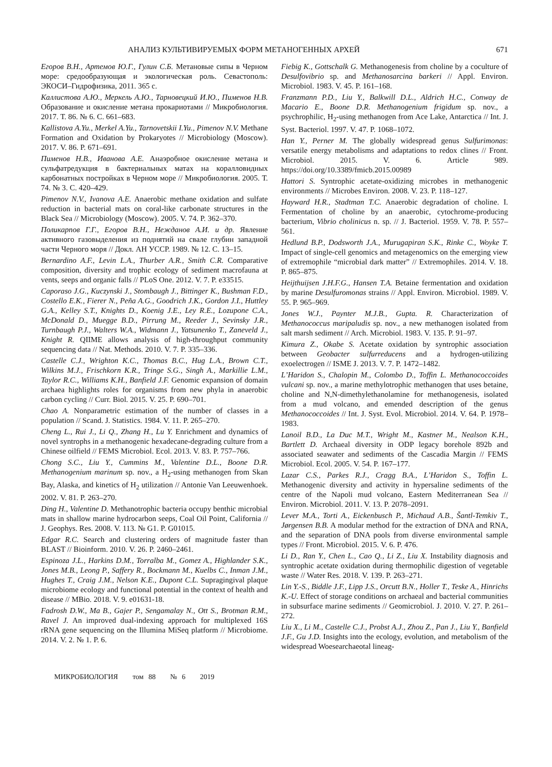АНАЛИЗ КУЛЬТИВИРУЕМЫХ ФОРМ МЕТАНОГЕННЫХ АРХЕЙ 671
Егоров В.Н., Артемов Ю.Г., Гулин С.Б. Метановые сипы в Черном море: средообразующая и экологическая роль. Севастополь: ЭКОСИ–Гидрофизика, 2011. 365 с.
Каллистова А.Ю., Меркель А.Ю., Тарновецкий И.Ю., Пименов Н.В. Образование и окисление метана прокариотами // Микробиология. 2017. Т. 86. № 6. С. 661–683.
Kallistova A.Yu., Merkel A.Yu., Tarnovetskii I.Yu., Pimenov N.V. Methane Formation and Oxidation by Prokaryotes // Microbiology (Moscow). 2017. V. 86. P. 671–691.
Пименов Н.В., Иванова А.Е. Анаэробное окисление метана и сульфатредукция в бактериальных матах на коралловидных карбонатных постройках в Черном море // Микробиология. 2005. Т. 74. № 3. С. 420–429.
Pimenov N.V., Ivanova A.E. Anaerobic methane oxidation and sulfate reduction in bacterial mats on coral-like carbonate structures in the Black Sea // Microbiology (Moscow). 2005. V. 74. P. 362–370.
Поликарпов Г.Г., Егоров В.Н., Нежданов А.И. и др. Явление активного газовыделения из поднятий на свале глубин западной части Черного моря // Докл. АН УССР. 1989. № 12. С. 13–15.
Bernardino A.F., Levin L.A., Thurber A.R., Smith C.R. Comparative composition, diversity and trophic ecology of sediment macrofauna at vents, seeps and organic falls // PLoS One. 2012. V. 7. P. e33515.
Caporaso J.G., Kuczynski J., Stombaugh J., Bittinger K., Bushman F.D., Costello E.K., Fierer N., Peña A.G., Goodrich J.K., Gordon J.I., Huttley G.A., Kelley S.T., Knights D., Koenig J.E., Ley R.E., Lozupone C.A., McDonald D., Muegge B.D., Pirrung M., Reeder J., Sevinsky J.R., Turnbaugh P.J., Walters W.A., Widmann J., Yatsunenko T., Zaneveld J., Knight R. QIIME allows analysis of high-throughput community sequencing data // Nat. Methods. 2010. V. 7. P. 335–336.
Castelle C.J., Wrighton K.C., Thomas B.C., Hug L.A., Brown C.T., Wilkins M.J., Frischkorn K.R., Tringe S.G., Singh A., Markillie L.M., Taylor R.C., Williams K.H., Banfield J.F. Genomic expansion of domain archaea highlights roles for organisms from new phyla in anaerobic carbon cycling // Curr. Biol. 2015. V. 25. P. 690–701.
Chao A. Nonparametric estimation of the number of classes in a population // Scand. J. Statistics. 1984. V. 11. P. 265–270.
Cheng L., Rui J., Li Q., Zhang H., Lu Y. Enrichment and dynamics of novel syntrophs in a methanogenic hexadecane-degrading culture from a Chinese oilfield // FEMS Microbiol. Ecol. 2013. V. 83. P. 757–766.
Chong S.C., Liu Y., Cummins M., Valentine D.L., Boone D.R. Methanogenium marinum sp. nov., a H<sub>2</sub>-using methanogen from Skan Bay, Alaska, and kinetics of H<sub>2</sub> utilization // Antonie Van Leeuwenhoek. 2002. V. 81. P. 263–270.
Ding H., Valentine D. Methanotrophic bacteria occupy benthic microbial mats in shallow marine hydrocarbon seeps, Coal Oil Point, California // J. Geophys. Res. 2008. V. 113. № G1. P. G01015.
Edgar R.C. Search and clustering orders of magnitude faster than BLAST // Bioinform. 2010. V. 26. P. 2460–2461.
Espinoza J.L., Harkins D.M., Torralba M., Gomez A., Highlander S.K., Jones M.B., Leong P., Saffery R., Bockmann M., Kuelbs C., Inman J.M., Hughes T., Craig J.M., Nelson K.E., Dupont C.L. Supragingival plaque microbiome ecology and functional potential in the context of health and disease // MBio. 2018. V. 9. e01631-18.
Fadrosh D.W., Ma B., Gajer P., Sengamalay N., Ott S., Brotman R.M., Ravel J. An improved dual-indexing approach for multiplexed 16S rRNA gene sequencing on the Illumina MiSeq platform // Microbiome. 2014. V. 2. № 1. P. 6.
Fiebig K., Gottschalk G. Methanogenesis from choline by a coculture of Desulfovibrio sp. and Methanosarcina barkeri // Appl. Environ. Microbiol. 1983. V. 45. P. 161–168.
Franzmann P.D., Liu Y., Balkwill D.L., Aldrich H.C., Conway de Macario E., Boone D.R. Methanogenium frigidum sp. nov., a psychrophilic, H<sub>2</sub>-using methanogen from Ace Lake, Antarctica // Int. J. Syst. Bacteriol. 1997. V. 47. P. 1068–1072.
Han Y., Perner M. The globally widespread genus Sulfurimonas: versatile energy metabolisms and adaptations to redox clines // Front. Microbiol. 2015. V. 6. Article 989. https://doi.org/10.3389/fmicb.2015.00989
Hattori S. Syntrophic acetate-oxidizing microbes in methanogenic environments // Microbes Environ. 2008. V. 23. P. 118–127.
Hayward H.R., Stadtman T.C. Anaerobic degradation of choline. I. Fermentation of choline by an anaerobic, cytochrome-producing bacterium, Vibrio cholinicus n. sp. // J. Bacteriol. 1959. V. 78. P. 557–561.
Hedlund B.P., Dodsworth J.A., Murugapiran S.K., Rinke C., Woyke T. Impact of single-cell genomics and metagenomics on the emerging view of extremophile “microbial dark matter” // Extremophiles. 2014. V. 18. P. 865–875.
Heijthuijsen J.H.F.G., Hansen T.A. Betaine fermentation and oxidation by marine Desulfuromonas strains // Appl. Environ. Microbiol. 1989. V. 55. P. 965–969.
Jones W.J., Paynter M.J.B., Gupta. R. Characterization of Methanococcus maripaludis sp. nov., a new methanogen isolated from salt marsh sediment // Arch. Microbiol. 1983. V. 135. P. 91–97.
Kimura Z., Okabe S. Acetate oxidation by syntrophic association between Geobacter sulfurreducens and a hydrogen-utilizing exoelectrogen // ISME J. 2013. V. 7. P. 1472–1482.
L’Haridon S., Chalopin M., Colombo D., Toffin L. Methanococcoides vulcani sp. nov., a marine methylotrophic methanogen that uses betaine, choline and N,N-dimethylethanolamine for methanogenesis, isolated from a mud volcano, and emended description of the genus Methanococcoides // Int. J. Syst. Evol. Microbiol. 2014. V. 64. P. 1978–1983.
Lanoil B.D., La Duc M.T., Wright M., Kastner M., Nealson K.H., Bartlett D. Archaeal diversity in ODP legacy borehole 892b and associated seawater and sediments of the Cascadia Margin // FEMS Microbiol. Ecol. 2005. V. 54. P. 167–177.
Lazar C.S., Parkes R.J., Cragg B.A., L’Haridon S., Toffin L. Methanogenic diversity and activity in hypersaline sediments of the centre of the Napoli mud volcano, Eastern Mediterranean Sea // Environ. Microbiol. 2011. V. 13. P. 2078–2091.
Lever M.A., Torti A., Eickenbusch P., Michaud A.B., Šantl-Temkiv T., Jørgensen B.B. A modular method for the extraction of DNA and RNA, and the separation of DNA pools from diverse environmental sample types // Front. Microbiol. 2015. V. 6. P. 476.
Li D., Ran Y., Chen L., Cao Q., Li Z., Liu X. Instability diagnosis and syntrophic acetate oxidation during thermophilic digestion of vegetable waste // Water Res. 2018. V. 139. P. 263–271.
Lin Y.-S., Biddle J.F., Lipp J.S., Orcutt B.N., Holler T., Teske A., Hinrichs K.-U. Effect of storage conditions on archaeal and bacterial communities in subsurface marine sediments // Geomicrobiol. J. 2010. V. 27. P. 261–272.
Liu X., Li M., Castelle C.J., Probst A.J., Zhou Z., Pan J., Liu Y., Banfield J.F., Gu J.D. Insights into the ecology, evolution, and metabolism of the widespread Woesearchaeotal lineag-
МИКРОБИОЛОГИЯ том 88 № 6 2019